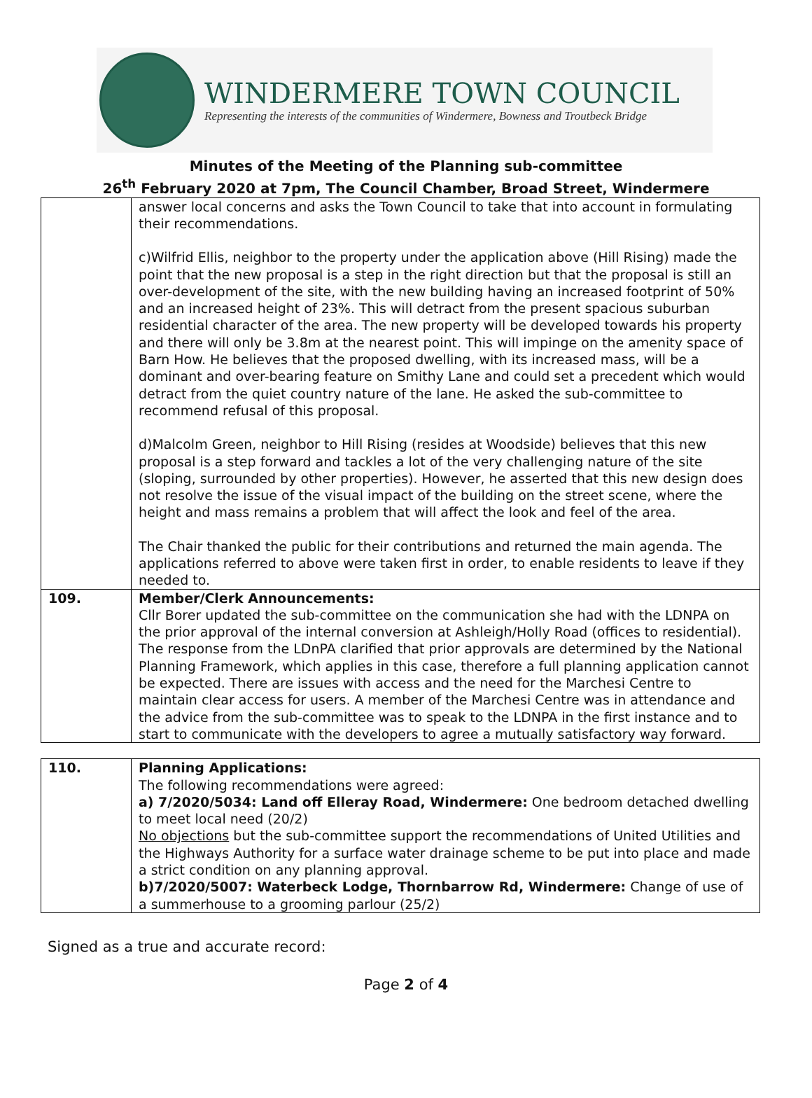WINDERMERE TOWN COUNCIL
Representing the interests of the communities of Windermere, Bowness and Troutbeck Bridge
Minutes of the Meeting of the Planning sub-committee
26<sup>th</sup> February 2020 at 7pm, The Council Chamber, Broad Street, Windermere
| | answer local concerns and asks the Town Council to take that into account in formulating their recommendations. c)Wilfrid Ellis, neighbor to the property under the application above (Hill Rising) made the point that the new proposal is a step in the right direction but that the proposal is still an over-development of the site, with the new building having an increased footprint of 50% and an increased height of 23%. This will detract from the present spacious suburban residential character of the area. The new property will be developed towards his property and there will only be 3.8m at the nearest point. This will impinge on the amenity space of Barn How. He believes that the proposed dwelling, with its increased mass, will be a dominant and over-bearing feature on Smithy Lane and could set a precedent which would detract from the quiet country nature of the lane. He asked the sub-committee to recommend refusal of this proposal. d)Malcolm Green, neighbor to Hill Rising (resides at Woodside) believes that this new proposal is a step forward and tackles a lot of the very challenging nature of the site (sloping, surrounded by other properties). However, he asserted that this new design does not resolve the issue of the visual impact of the building on the street scene, where the height and mass remains a problem that will affect the look and feel of the area. The Chair thanked the public for their contributions and returned the main agenda. The applications referred to above were taken first in order, to enable residents to leave if they needed to. |
| 109. | Member/Clerk Announcements: Cllr Borer updated the sub-committee on the communication she had with the LDNPA on the prior approval of the internal conversion at Ashleigh/Holly Road (offices to residential). The response from the LDnPA clarified that prior approvals are determined by the National Planning Framework, which applies in this case, therefore a full planning application cannot be expected. There are issues with access and the need for the Marchesi Centre to maintain clear access for users. A member of the Marchesi Centre was in attendance and the advice from the sub-committee was to speak to the LDNPA in the first instance and to start to communicate with the developers to agree a mutually satisfactory way forward. |
| 110. | Planning Applications: The following recommendations were agreed: a) 7/2020/5034: Land off Elleray Road, Windermere: One bedroom detached dwelling to meet local need (20/2) No objections but the sub-committee support the recommendations of United Utilities and the Highways Authority for a surface water drainage scheme to be put into place and made a strict condition on any planning approval. b)7/2020/5007: Waterbeck Lodge, Thornbarrow Rd, Windermere: Change of use of a summerhouse to a grooming parlour (25/2) |
Signed as a true and accurate record:
Page 2 of 4